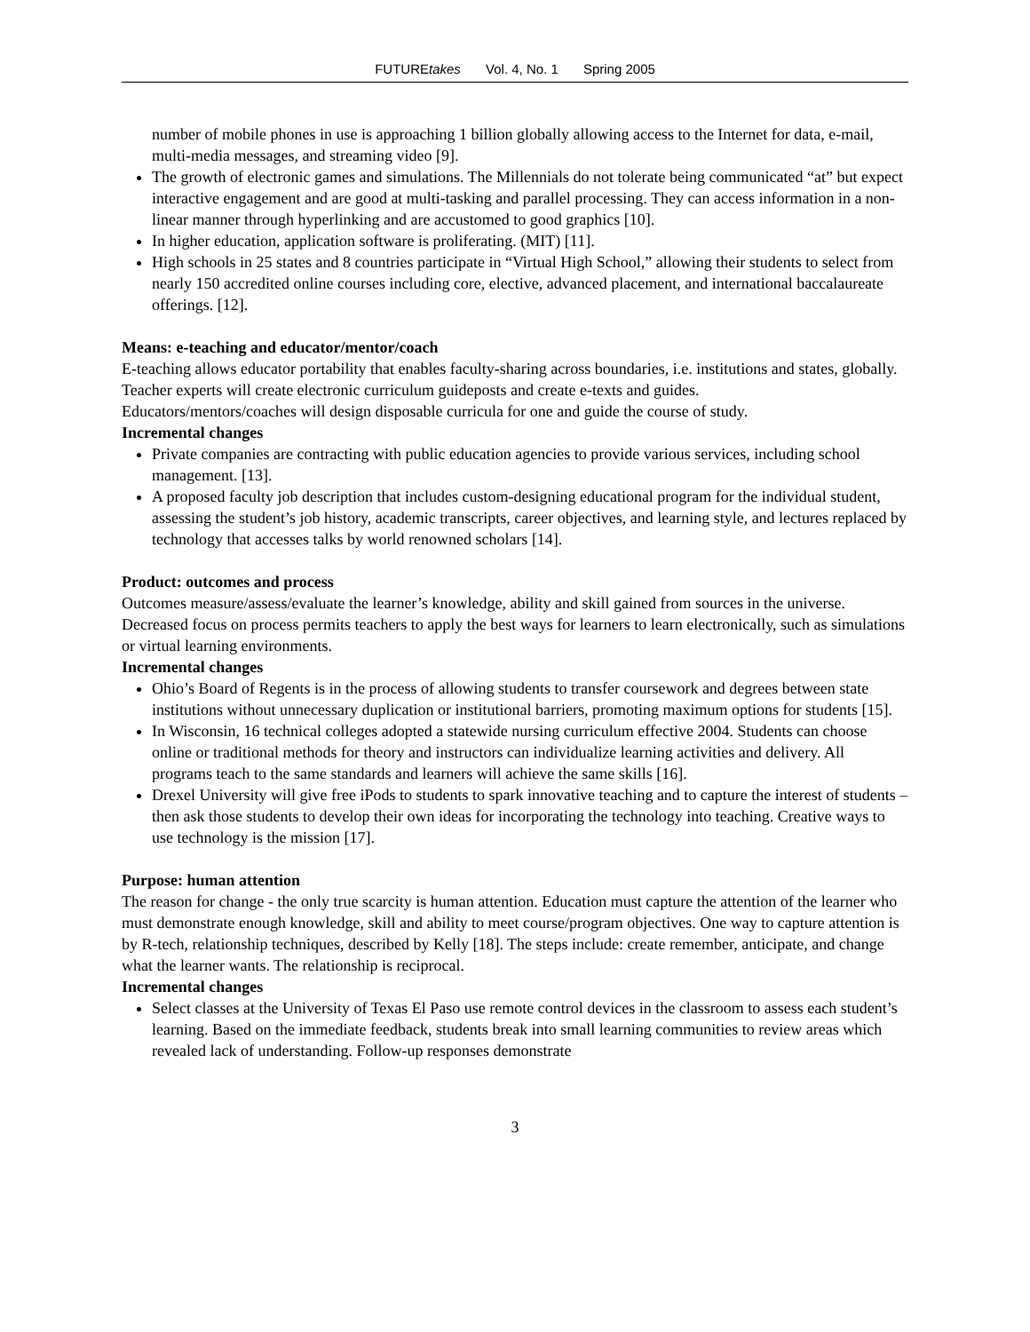FUTUREtakes Vol. 4, No. 1 Spring 2005
number of mobile phones in use is approaching 1 billion globally allowing access to the Internet for data, e-mail, multi-media messages, and streaming video [9].
The growth of electronic games and simulations. The Millennials do not tolerate being communicated “at” but expect interactive engagement and are good at multi-tasking and parallel processing. They can access information in a non-linear manner through hyperlinking and are accustomed to good graphics [10].
In higher education, application software is proliferating. (MIT) [11].
High schools in 25 states and 8 countries participate in “Virtual High School,” allowing their students to select from nearly 150 accredited online courses including core, elective, advanced placement, and international baccalaureate offerings. [12].
Means: e-teaching and educator/mentor/coach
E-teaching allows educator portability that enables faculty-sharing across boundaries, i.e. institutions and states, globally. Teacher experts will create electronic curriculum guideposts and create e-texts and guides.
Educators/mentors/coaches will design disposable curricula for one and guide the course of study.
Incremental changes
Private companies are contracting with public education agencies to provide various services, including school management. [13].
A proposed faculty job description that includes custom-designing educational program for the individual student, assessing the student’s job history, academic transcripts, career objectives, and learning style, and lectures replaced by technology that accesses talks by world renowned scholars [14].
Product: outcomes and process
Outcomes measure/assess/evaluate the learner’s knowledge, ability and skill gained from sources in the universe. Decreased focus on process permits teachers to apply the best ways for learners to learn electronically, such as simulations or virtual learning environments.
Incremental changes
Ohio’s Board of Regents is in the process of allowing students to transfer coursework and degrees between state institutions without unnecessary duplication or institutional barriers, promoting maximum options for students [15].
In Wisconsin, 16 technical colleges adopted a statewide nursing curriculum effective 2004. Students can choose online or traditional methods for theory and instructors can individualize learning activities and delivery. All programs teach to the same standards and learners will achieve the same skills [16].
Drexel University will give free iPods to students to spark innovative teaching and to capture the interest of students – then ask those students to develop their own ideas for incorporating the technology into teaching. Creative ways to use technology is the mission [17].
Purpose: human attention
The reason for change - the only true scarcity is human attention. Education must capture the attention of the learner who must demonstrate enough knowledge, skill and ability to meet course/program objectives. One way to capture attention is by R-tech, relationship techniques, described by Kelly [18]. The steps include: create remember, anticipate, and change what the learner wants. The relationship is reciprocal.
Incremental changes
Select classes at the University of Texas El Paso use remote control devices in the classroom to assess each student’s learning. Based on the immediate feedback, students break into small learning communities to review areas which revealed lack of understanding. Follow-up responses demonstrate
3